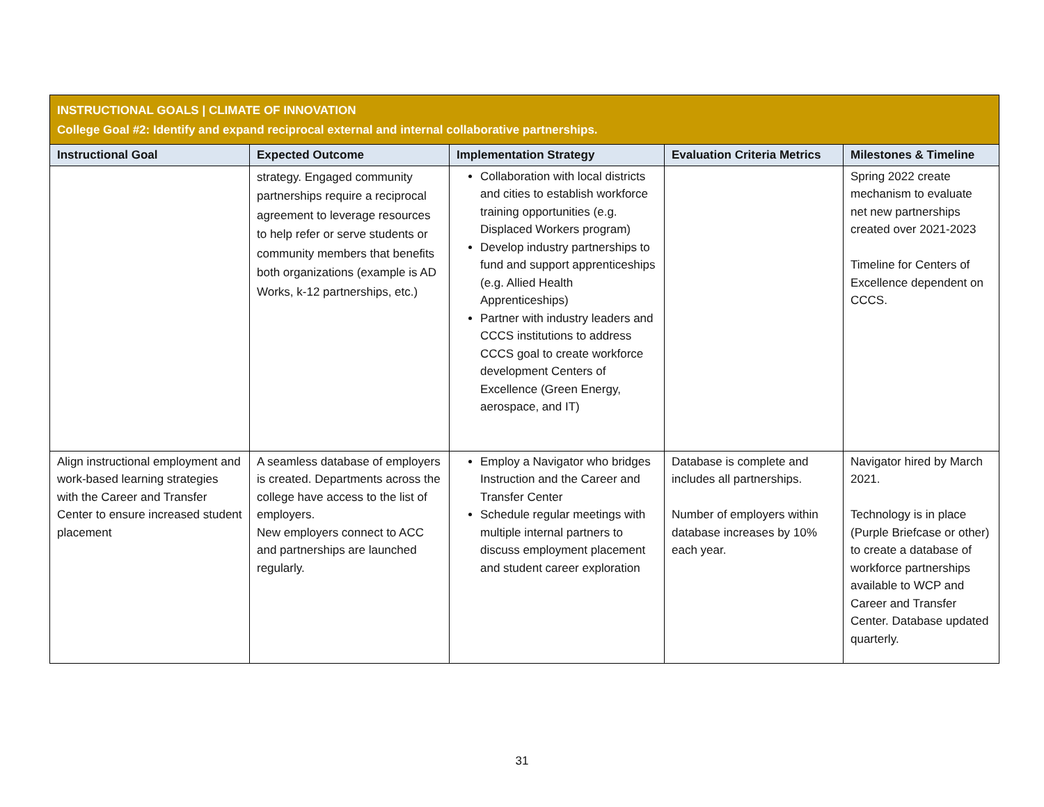| INSTRUCTIONAL GOALS / CLIMATE OF INNOVATION College Goal #2: Identify and expand reciprocal external and internal collaborative partnerships. | | | | |
| Instructional Goal | Expected Outcome | Implementation Strategy | Evaluation Criteria Metrics | Milestones & Timeline |
| | strategy. Engaged community partnerships require a reciprocal agreement to leverage resources to help refer or serve students or community members that benefits both organizations (example is AD Works, k-12 partnerships, etc.) | Collaboration with local districts and cities to establish workforce training opportunities (e.g. Displaced Workers program) Develop industry partnerships to fund and support apprenticeships (e.g. Allied Health Apprenticeships) Partner with industry leaders and CCCS institutions to address CCCS goal to create workforce development Centers of Excellence (Green Energy, aerospace, and IT) | | Spring 2022 create mechanism to evaluate net new partnerships created over 2021-2023 Timeline for Centers of Excellence dependent on CCCS. |
| Align instructional employment and work-based learning strategies with the Career and Transfer Center to ensure increased student placement | A seamless database of employers is created. Departments across the college have access to the list of employers. New employers connect to ACC and partnerships are launched regularly. | Employ a Navigator who bridges Instruction and the Career and Transfer Center Schedule regular meetings with multiple internal partners to discuss employment placement and student career exploration | Database is complete and includes all partnerships. Number of employers within database increases by 10% each year. | Navigator hired by March 2021. Technology is in place (Purple Briefcase or other) to create a database of workforce partnerships available to WCP and Career and Transfer Center. Database updated quarterly. |
31